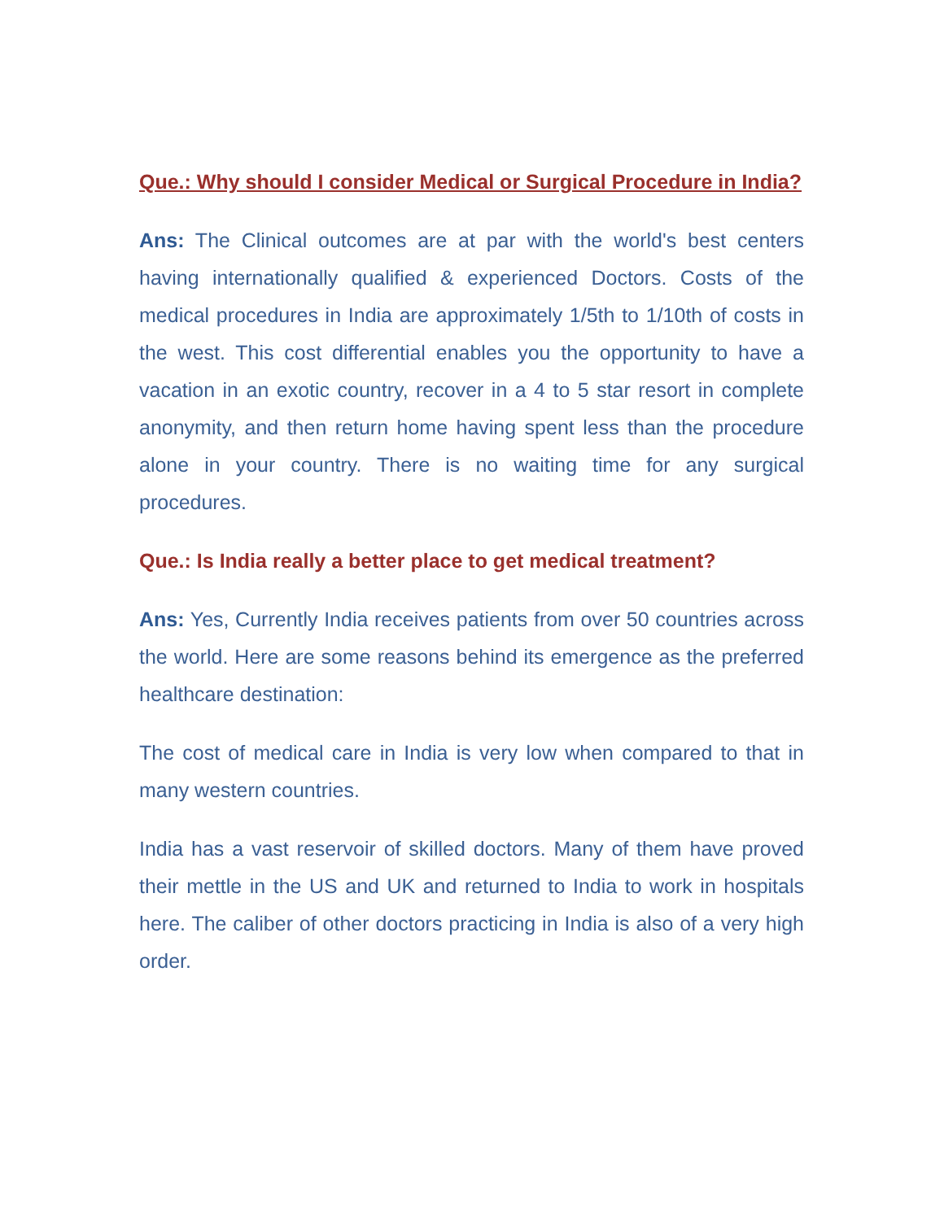Que.: Why should I consider Medical or Surgical Procedure in India?
Ans: The Clinical outcomes are at par with the world's best centers having internationally qualified & experienced Doctors. Costs of the medical procedures in India are approximately 1/5th to 1/10th of costs in the west. This cost differential enables you the opportunity to have a vacation in an exotic country, recover in a 4 to 5 star resort in complete anonymity, and then return home having spent less than the procedure alone in your country. There is no waiting time for any surgical procedures.
Que.: Is India really a better place to get medical treatment?
Ans: Yes, Currently India receives patients from over 50 countries across the world. Here are some reasons behind its emergence as the preferred healthcare destination:
The cost of medical care in India is very low when compared to that in many western countries.
India has a vast reservoir of skilled doctors. Many of them have proved their mettle in the US and UK and returned to India to work in hospitals here. The caliber of other doctors practicing in India is also of a very high order.